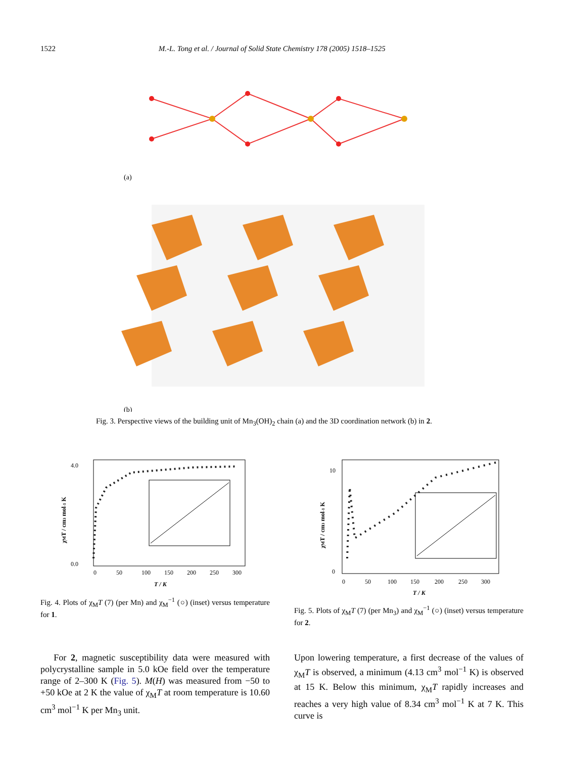1522 M.-L. Tong et al. / Journal of Solid State Chemistry 178 (2005) 1518–1525
(a)
(b)
Fig. 3. Perspective views of the building unit of Mn<sub>3</sub>(OH)<sub>2</sub> chain (a) and the 3D coordination network (b) in 2.
4.0
0.0
0
50
100
150
200
250
300
T / K
χMT / cm3 mol-1 K
Fig. 4. Plots of χ<sub>M</sub>T (7) (per Mn) and χ<sub>M</sub><sup>−1</sup> (○) (inset) versus temperature for 1.
10
0
0
50
100
150
200
250
300
T / K
χMT / cm3 mol-1 K
Fig. 5. Plots of χ<sub>M</sub>T (7) (per Mn<sub>3</sub>) and χ<sub>M</sub><sup>−1</sup> (○) (inset) versus temperature for 2.
For 2, magnetic susceptibility data were measured with polycrystalline sample in 5.0 kOe field over the temperature range of 2–300 K (Fig. 5). M(H) was measured from −50 to +50 kOe at 2 K the value of χ<sub>M</sub>T at room temperature is 10.60 cm<sup>3</sup> mol<sup>−1</sup> K per Mn<sub>3</sub> unit.
Upon lowering temperature, a first decrease of the values of χ<sub>M</sub>T is observed, a minimum (4.13 cm<sup>3</sup> mol<sup>−1</sup> K) is observed at 15 K. Below this minimum, χ<sub>M</sub>T rapidly increases and reaches a very high value of 8.34 cm<sup>3</sup> mol<sup>−1</sup> K at 7 K. This curve is